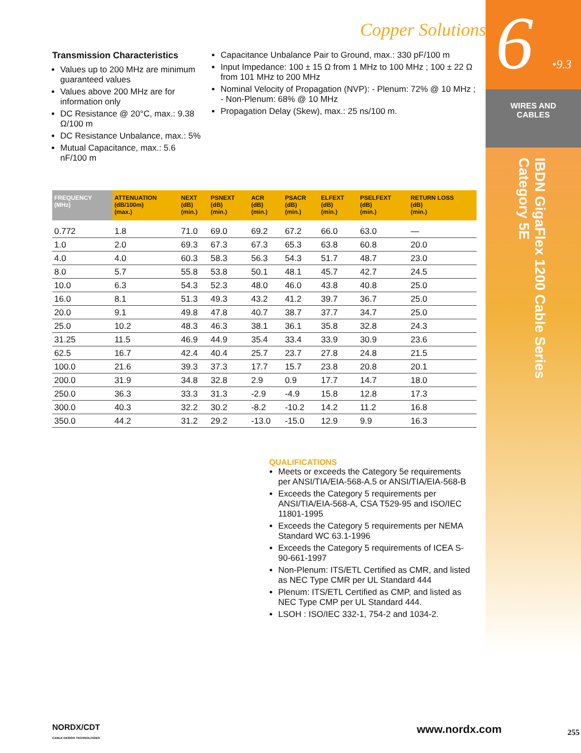6 •9.3
WIRES AND
CABLES
IBDN GigaFlex 1200 Cable Series
Category 5E
Copper Solutions
Transmission Characteristics
Values up to 200 MHz are minimum guaranteed values
Values above 200 MHz are for information only
DC Resistance @ 20°C, max.: 9.38 Ω/100 m
DC Resistance Unbalance, max.: 5%
Mutual Capacitance, max.: 5.6 nF/100 m
Capacitance Unbalance Pair to Ground, max.: 330 pF/100 m
Input Impedance: 100 ± 15 Ω from 1 MHz to 100 MHz ; 100 ± 22 Ω from 101 MHz to 200 MHz
Nominal Velocity of Propagation (NVP): - Plenum: 72% @ 10 MHz ; - Non-Plenum: 68% @ 10 MHz
Propagation Delay (Skew), max.: 25 ns/100 m.
| FREQUENCY (MHz) | ATTENUATION (dB/100m) (max.) | NEXT (dB) (min.) | PSNEXT (dB) (min.) | ACR (dB) (min.) | PSACR (dB) (min.) | ELFEXT (dB) (min.) | PSELFEXT (dB) (min.) | RETURN LOSS (dB) (min.) |
| --- | --- | --- | --- | --- | --- | --- | --- | --- |
| 0.772 | 1.8 | 71.0 | 69.0 | 69.2 | 67.2 | 66.0 | 63.0 | — |
| 1.0 | 2.0 | 69.3 | 67.3 | 67.3 | 65.3 | 63.8 | 60.8 | 20.0 |
| 4.0 | 4.0 | 60.3 | 58.3 | 56.3 | 54.3 | 51.7 | 48.7 | 23.0 |
| 8.0 | 5.7 | 55.8 | 53.8 | 50.1 | 48.1 | 45.7 | 42.7 | 24.5 |
| 10.0 | 6.3 | 54.3 | 52.3 | 48.0 | 46.0 | 43.8 | 40.8 | 25.0 |
| 16.0 | 8.1 | 51.3 | 49.3 | 43.2 | 41.2 | 39.7 | 36.7 | 25.0 |
| 20.0 | 9.1 | 49.8 | 47.8 | 40.7 | 38.7 | 37.7 | 34.7 | 25.0 |
| 25.0 | 10.2 | 48.3 | 46.3 | 38.1 | 36.1 | 35.8 | 32.8 | 24.3 |
| 31.25 | 11.5 | 46.9 | 44.9 | 35.4 | 33.4 | 33.9 | 30.9 | 23.6 |
| 62.5 | 16.7 | 42.4 | 40.4 | 25.7 | 23.7 | 27.8 | 24.8 | 21.5 |
| 100.0 | 21.6 | 39.3 | 37.3 | 17.7 | 15.7 | 23.8 | 20.8 | 20.1 |
| 200.0 | 31.9 | 34.8 | 32.8 | 2.9 | 0.9 | 17.7 | 14.7 | 18.0 |
| 250.0 | 36.3 | 33.3 | 31.3 | -2.9 | -4.9 | 15.8 | 12.8 | 17.3 |
| 300.0 | 40.3 | 32.2 | 30.2 | -8.2 | -10.2 | 14.2 | 11.2 | 16.8 |
| 350.0 | 44.2 | 31.2 | 29.2 | -13.0 | -15.0 | 12.9 | 9.9 | 16.3 |
QUALIFICATIONS
Meets or exceeds the Category 5e requirements per ANSI/TIA/EIA-568-A.5 or ANSI/TIA/EIA-568-B
Exceeds the Category 5 requirements per ANSI/TIA/EIA-568-A, CSA T529-95 and ISO/IEC 11801-1995
Exceeds the Category 5 requirements per NEMA Standard WC 63.1-1996
Exceeds the Category 5 requirements of ICEA S-90-661-1997
Non-Plenum: ITS/ETL Certified as CMR, and listed as NEC Type CMR per UL Standard 444
Plenum: ITS/ETL Certified as CMP, and listed as NEC Type CMP per UL Standard 444.
LSOH : ISO/IEC 332-1, 754-2 and 1034-2.
NORDX/CDT
CABLE DESIGN TECHNOLOGIES
www.nordx.com
255